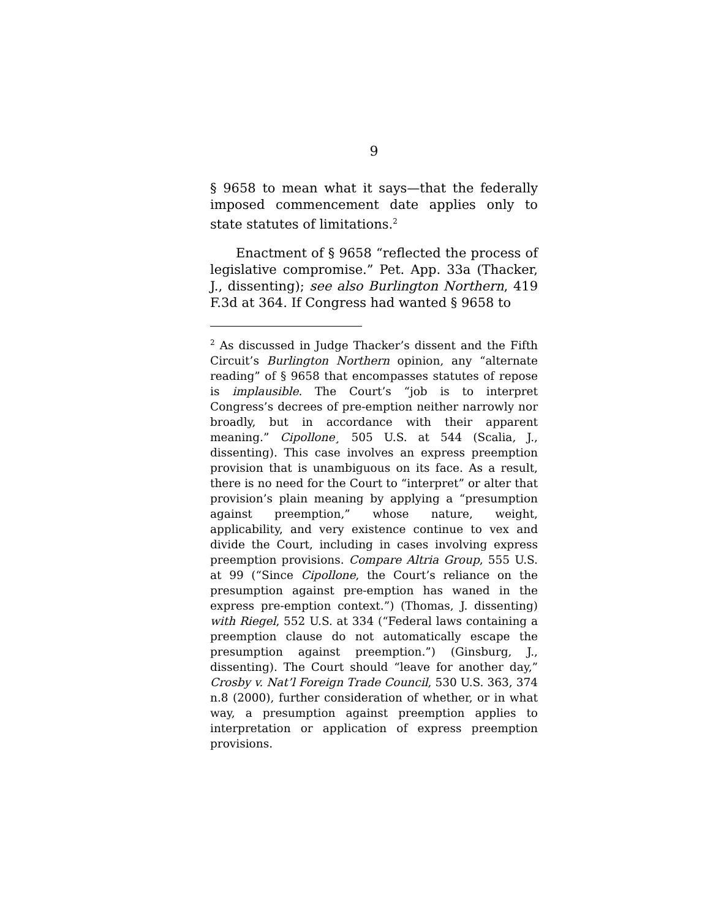9
§ 9658 to mean what it says—that the federally imposed commencement date applies only to state statutes of limitations.<sup>2</sup>
Enactment of § 9658 “reflected the process of legislative compromise.” Pet. App. 33a (Thacker, J., dissenting); see also Burlington Northern, 419 F.3d at 364. If Congress had wanted § 9658 to
<sup>2</sup> As discussed in Judge Thacker’s dissent and the Fifth Circuit’s Burlington Northern opinion, any “alternate reading” of § 9658 that encompasses statutes of repose is implausible. The Court’s “job is to interpret Congress’s decrees of pre-emption neither narrowly nor broadly, but in accordance with their apparent meaning.” Cipollone¸ 505 U.S. at 544 (Scalia, J., dissenting). This case involves an express preemption provision that is unambiguous on its face. As a result, there is no need for the Court to “interpret” or alter that provision’s plain meaning by applying a “presumption against preemption,” whose nature, weight, applicability, and very existence continue to vex and divide the Court, including in cases involving express preemption provisions. Compare Altria Group, 555 U.S. at 99 (“Since Cipollone, the Court’s reliance on the presumption against pre-emption has waned in the express pre-emption context.”) (Thomas, J. dissenting) with Riegel, 552 U.S. at 334 (“Federal laws containing a preemption clause do not automatically escape the presumption against preemption.”) (Ginsburg, J., dissenting). The Court should “leave for another day,” Crosby v. Nat’l Foreign Trade Council, 530 U.S. 363, 374 n.8 (2000), further consideration of whether, or in what way, a presumption against preemption applies to interpretation or application of express preemption provisions.